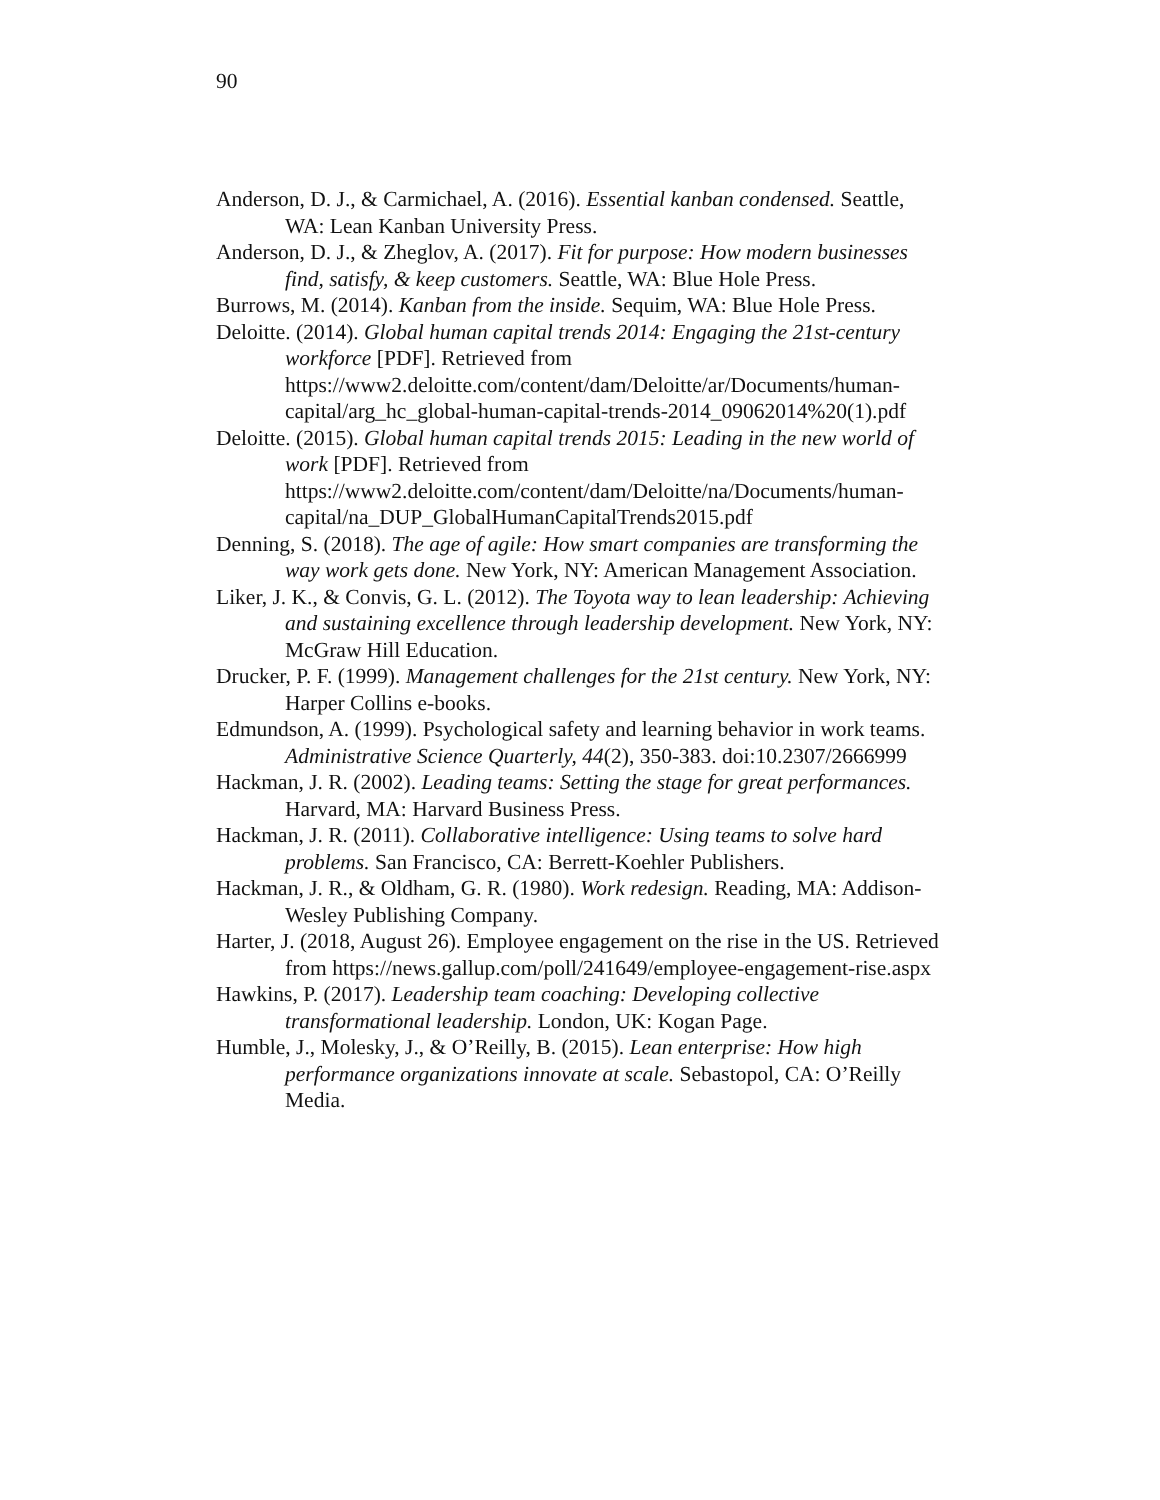90
Anderson, D. J., & Carmichael, A. (2016). Essential kanban condensed. Seattle, WA: Lean Kanban University Press.
Anderson, D. J., & Zheglov, A. (2017). Fit for purpose: How modern businesses find, satisfy, & keep customers. Seattle, WA: Blue Hole Press.
Burrows, M. (2014). Kanban from the inside. Sequim, WA: Blue Hole Press.
Deloitte. (2014). Global human capital trends 2014: Engaging the 21st-century workforce [PDF]. Retrieved from https://www2.deloitte.com/content/dam/Deloitte/ar/Documents/human-capital/arg_hc_global-human-capital-trends-2014_09062014%20(1).pdf
Deloitte. (2015). Global human capital trends 2015: Leading in the new world of work [PDF]. Retrieved from https://www2.deloitte.com/content/dam/Deloitte/na/Documents/human-capital/na_DUP_GlobalHumanCapitalTrends2015.pdf
Denning, S. (2018). The age of agile: How smart companies are transforming the way work gets done. New York, NY: American Management Association.
Liker, J. K., & Convis, G. L. (2012). The Toyota way to lean leadership: Achieving and sustaining excellence through leadership development. New York, NY: McGraw Hill Education.
Drucker, P. F. (1999). Management challenges for the 21st century. New York, NY: Harper Collins e-books.
Edmundson, A. (1999). Psychological safety and learning behavior in work teams. Administrative Science Quarterly, 44(2), 350-383. doi:10.2307/2666999
Hackman, J. R. (2002). Leading teams: Setting the stage for great performances. Harvard, MA: Harvard Business Press.
Hackman, J. R. (2011). Collaborative intelligence: Using teams to solve hard problems. San Francisco, CA: Berrett-Koehler Publishers.
Hackman, J. R., & Oldham, G. R. (1980). Work redesign. Reading, MA: Addison-Wesley Publishing Company.
Harter, J. (2018, August 26). Employee engagement on the rise in the US. Retrieved from https://news.gallup.com/poll/241649/employee-engagement-rise.aspx
Hawkins, P. (2017). Leadership team coaching: Developing collective transformational leadership. London, UK: Kogan Page.
Humble, J., Molesky, J., & O’Reilly, B. (2015). Lean enterprise: How high performance organizations innovate at scale. Sebastopol, CA: O’Reilly Media.